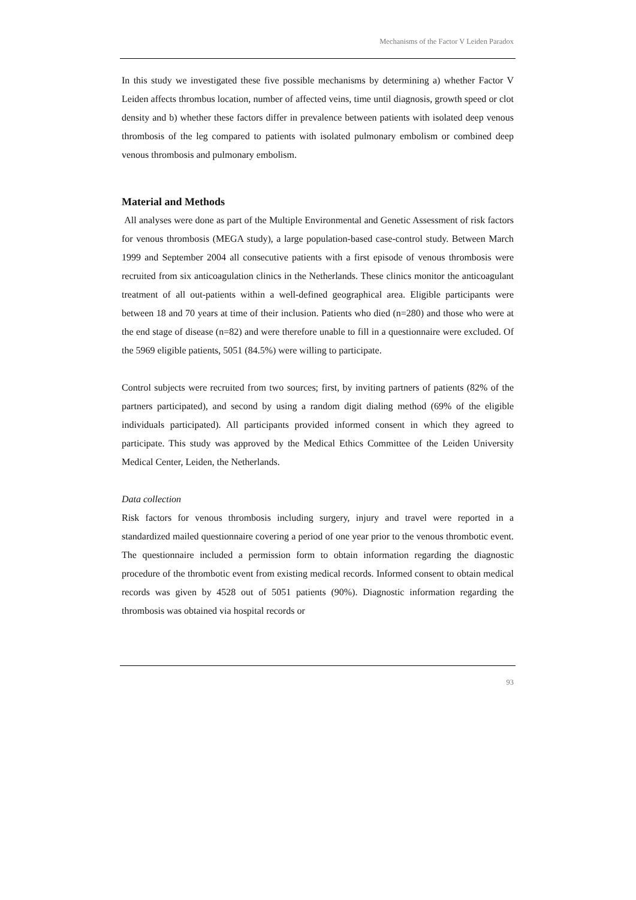Mechanisms of the Factor V Leiden Paradox
In this study we investigated these five possible mechanisms by determining a) whether Factor V Leiden affects thrombus location, number of affected veins, time until diagnosis, growth speed or clot density and b) whether these factors differ in prevalence between patients with isolated deep venous thrombosis of the leg compared to patients with isolated pulmonary embolism or combined deep venous thrombosis and pulmonary embolism.
Material and Methods
All analyses were done as part of the Multiple Environmental and Genetic Assessment of risk factors for venous thrombosis (MEGA study), a large population-based case-control study. Between March 1999 and September 2004 all consecutive patients with a first episode of venous thrombosis were recruited from six anticoagulation clinics in the Netherlands. These clinics monitor the anticoagulant treatment of all out-patients within a well-defined geographical area. Eligible participants were between 18 and 70 years at time of their inclusion. Patients who died (n=280) and those who were at the end stage of disease (n=82) and were therefore unable to fill in a questionnaire were excluded. Of the 5969 eligible patients, 5051 (84.5%) were willing to participate.
Control subjects were recruited from two sources; first, by inviting partners of patients (82% of the partners participated), and second by using a random digit dialing method (69% of the eligible individuals participated). All participants provided informed consent in which they agreed to participate. This study was approved by the Medical Ethics Committee of the Leiden University Medical Center, Leiden, the Netherlands.
Data collection
Risk factors for venous thrombosis including surgery, injury and travel were reported in a standardized mailed questionnaire covering a period of one year prior to the venous thrombotic event. The questionnaire included a permission form to obtain information regarding the diagnostic procedure of the thrombotic event from existing medical records. Informed consent to obtain medical records was given by 4528 out of 5051 patients (90%). Diagnostic information regarding the thrombosis was obtained via hospital records or
93